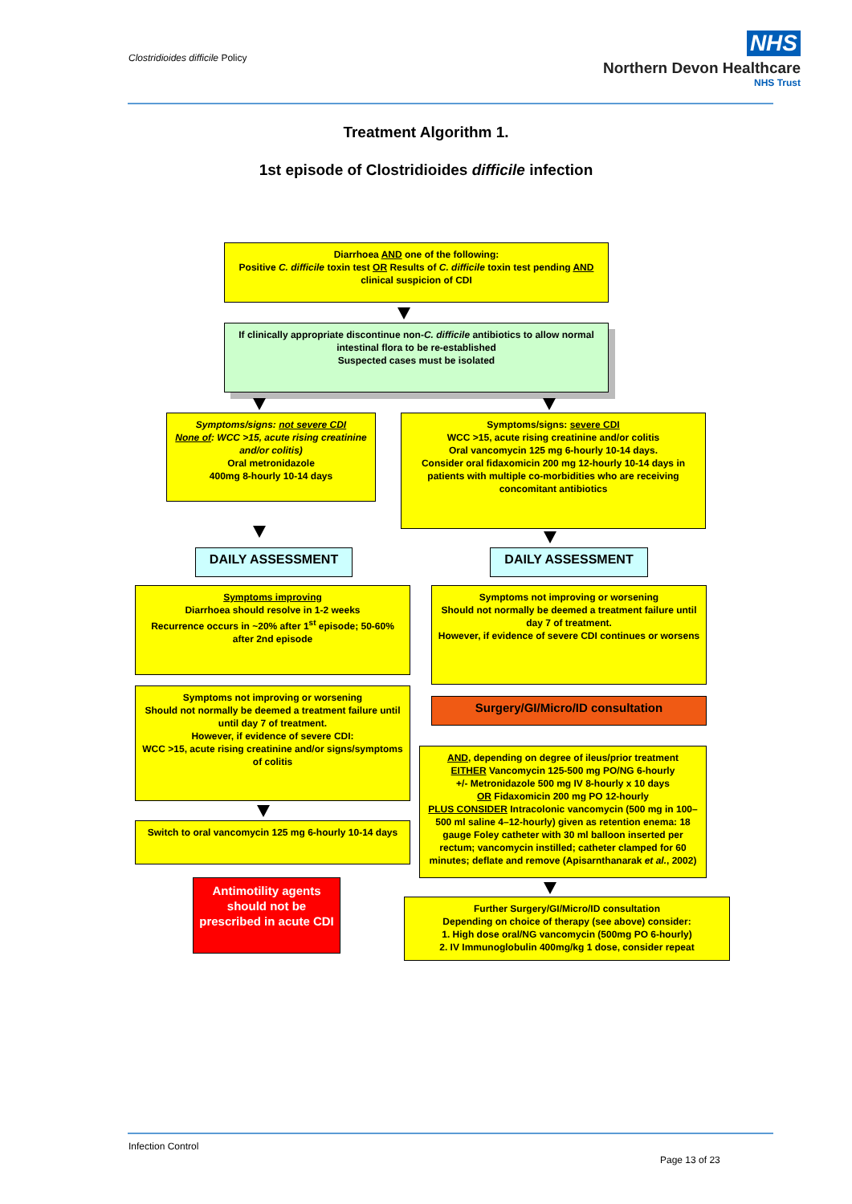Clostridioides difficile Policy
NHS
Northern Devon Healthcare
NHS Trust
Treatment Algorithm 1.
1st episode of Clostridioides difficile infection
Diarrhoea AND one of the following:
Positive C. difficile toxin test OR Results of C. difficile toxin test pending AND clinical suspicion of CDI
If clinically appropriate discontinue non-C. difficile antibiotics to allow normal intestinal flora to be re-established
Suspected cases must be isolated
Symptoms/signs: not severe CDI
None of: WCC >15, acute rising creatinine and/or colitis)
Oral metronidazole
400mg 8-hourly 10-14 days
Symptoms/signs: severe CDI
WCC >15, acute rising creatinine and/or colitis
Oral vancomycin 125 mg 6-hourly 10-14 days.
Consider oral fidaxomicin 200 mg 12-hourly 10-14 days in patients with multiple co-morbidities who are receiving concomitant antibiotics
DAILY ASSESSMENT DAILY ASSESSMENT
Symptoms improving
Diarrhoea should resolve in 1-2 weeks
Recurrence occurs in ~20% after 1<sup>st</sup> episode; 50-60% after 2nd episode
Symptoms not improving or worsening
Should not normally be deemed a treatment failure until day 7 of treatment.
However, if evidence of severe CDI continues or worsens
Symptoms not improving or worsening
Should not normally be deemed a treatment failure until until day 7 of treatment.
However, if evidence of severe CDI:
WCC >15, acute rising creatinine and/or signs/symptoms of colitis
Surgery/GI/Micro/ID consultation
AND, depending on degree of ileus/prior treatment
EITHER Vancomycin 125-500 mg PO/NG 6-hourly
+/- Metronidazole 500 mg IV 8-hourly x 10 days
OR Fidaxomicin 200 mg PO 12-hourly
PLUS CONSIDER Intracolonic vancomycin (500 mg in 100–500 ml saline 4–12-hourly) given as retention enema: 18 gauge Foley catheter with 30 ml balloon inserted per rectum; vancomycin instilled; catheter clamped for 60 minutes; deflate and remove (Apisarnthanarak et al., 2002)
Switch to oral vancomycin 125 mg 6-hourly 10-14 days
Antimotility agents should not be prescribed in acute CDI
Further Surgery/GI/Micro/ID consultation
Depending on choice of therapy (see above) consider:
1. High dose oral/NG vancomycin (500mg PO 6-hourly)
2. IV Immunoglobulin 400mg/kg 1 dose, consider repeat
Infection Control
Page 13 of 23